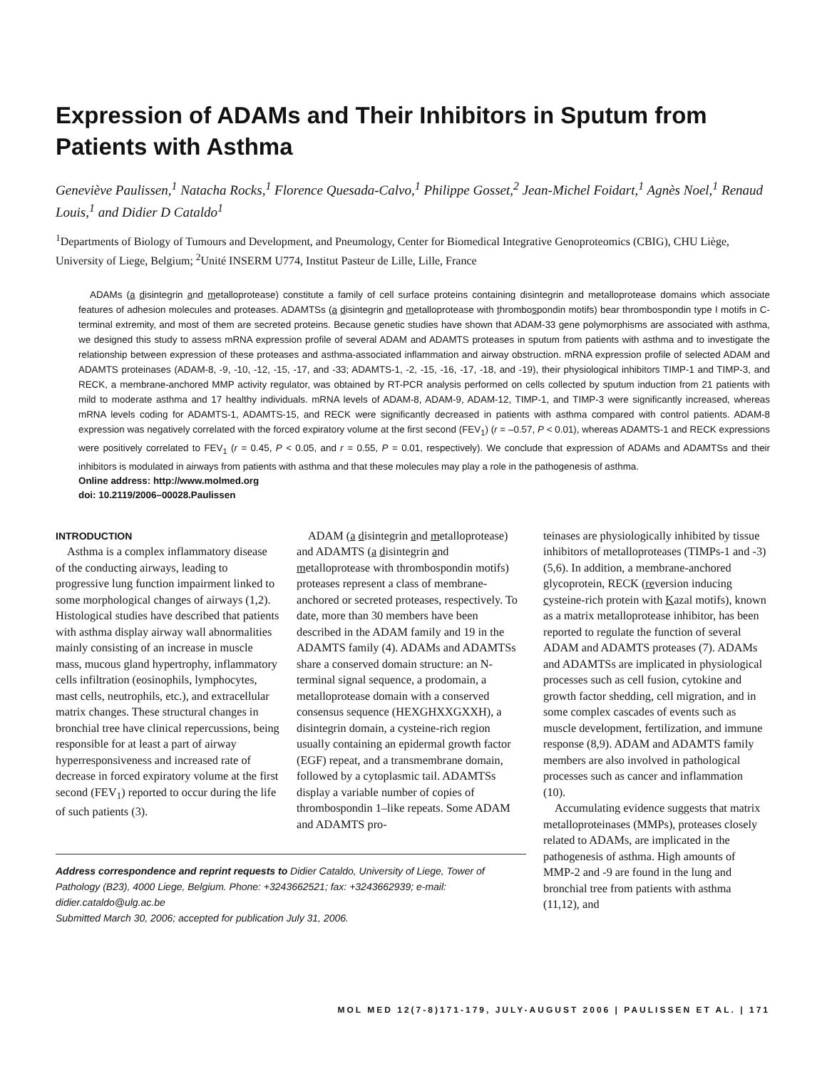Expression of ADAMs and Their Inhibitors in Sputum from Patients with Asthma
Geneviève Paulissen,<sup>1</sup> Natacha Rocks,<sup>1</sup> Florence Quesada-Calvo,<sup>1</sup> Philippe Gosset,<sup>2</sup> Jean-Michel Foidart,<sup>1</sup> Agnès Noel,<sup>1</sup> Renaud Louis,<sup>1</sup> and Didier D Cataldo<sup>1</sup>
<sup>1</sup> Departments of Biology of Tumours and Development, and Pneumology, Center for Biomedical Integrative Genoproteomics (CBIG), CHU Liège, University of Liege, Belgium; <sup>2</sup>Unité INSERM U774, Institut Pasteur de Lille, Lille, France
ADAMs (a disintegrin and metalloprotease) constitute a family of cell surface proteins containing disintegrin and metalloprotease domains which associate features of adhesion molecules and proteases. ADAMTSs (a disintegrin and metalloprotease with thrombospondin motifs) bear thrombospondin type I motifs in C-terminal extremity, and most of them are secreted proteins. Because genetic studies have shown that ADAM-33 gene polymorphisms are associated with asthma, we designed this study to assess mRNA expression profile of several ADAM and ADAMTS proteases in sputum from patients with asthma and to investigate the relationship between expression of these proteases and asthma-associated inflammation and airway obstruction. mRNA expression profile of selected ADAM and ADAMTS proteinases (ADAM-8, -9, -10, -12, -15, -17, and -33; ADAMTS-1, -2, -15, -16, -17, -18, and -19), their physiological inhibitors TIMP-1 and TIMP-3, and RECK, a membrane-anchored MMP activity regulator, was obtained by RT-PCR analysis performed on cells collected by sputum induction from 21 patients with mild to moderate asthma and 17 healthy individuals. mRNA levels of ADAM-8, ADAM-9, ADAM-12, TIMP-1, and TIMP-3 were significantly increased, whereas mRNA levels coding for ADAMTS-1, ADAMTS-15, and RECK were significantly decreased in patients with asthma compared with control patients. ADAM-8 expression was negatively correlated with the forced expiratory volume at the first second (FEV<sub>1</sub>) (r = –0.57, P < 0.01), whereas ADAMTS-1 and RECK expressions were positively correlated to FEV<sub>1</sub> (r = 0.45, P < 0.05, and r = 0.55, P = 0.01, respectively). We conclude that expression of ADAMs and ADAMTSs and their inhibitors is modulated in airways from patients with asthma and that these molecules may play a role in the pathogenesis of asthma.
Online address: http://www.molmed.org
doi: 10.2119/2006–00028.Paulissen
INTRODUCTION
Asthma is a complex inflammatory disease of the conducting airways, leading to progressive lung function impairment linked to some morphological changes of airways (1,2). Histological studies have described that patients with asthma display airway wall abnormalities mainly consisting of an increase in muscle mass, mucous gland hypertrophy, inflammatory cells infiltration (eosinophils, lymphocytes, mast cells, neutrophils, etc.), and extracellular matrix changes. These structural changes in bronchial tree have clinical repercussions, being responsible for at least a part of airway hyperresponsiveness and increased rate of decrease in forced expiratory volume at the first second (FEV<sub>1</sub>) reported to occur during the life of such patients (3).
ADAM (a disintegrin and metalloprotease) and ADAMTS (a disintegrin and metalloprotease with thrombospondin motifs) proteases represent a class of membrane-anchored or secreted proteases, respectively. To date, more than 30 members have been described in the ADAM family and 19 in the ADAMTS family (4). ADAMs and ADAMTSs share a conserved domain structure: an N-terminal signal sequence, a prodomain, a metalloprotease domain with a conserved consensus sequence (HEXGHXXGXXH), a disintegrin domain, a cysteine-rich region usually containing an epidermal growth factor (EGF) repeat, and a transmembrane domain, followed by a cytoplasmic tail. ADAMTSs display a variable number of copies of thrombospondin 1–like repeats. Some ADAM and ADAMTS pro-
Address correspondence and reprint requests to Didier Cataldo, University of Liege, Tower of Pathology (B23), 4000 Liege, Belgium. Phone: +3243662521; fax: +3243662939; e-mail: didier.cataldo@ulg.ac.be
Submitted March 30, 2006; accepted for publication July 31, 2006.
teinases are physiologically inhibited by tissue inhibitors of metalloproteases (TIMPs-1 and -3) (5,6). In addition, a membrane-anchored glycoprotein, RECK (reversion inducing cysteine-rich protein with Kazal motifs), known as a matrix metalloprotease inhibitor, has been reported to regulate the function of several ADAM and ADAMTS proteases (7). ADAMs and ADAMTSs are implicated in physiological processes such as cell fusion, cytokine and growth factor shedding, cell migration, and in some complex cascades of events such as muscle development, fertilization, and immune response (8,9). ADAM and ADAMTS family members are also involved in pathological processes such as cancer and inflammation (10).
Accumulating evidence suggests that matrix metalloproteinases (MMPs), proteases closely related to ADAMs, are implicated in the pathogenesis of asthma. High amounts of MMP-2 and -9 are found in the lung and bronchial tree from patients with asthma (11,12), and
MOL MED 12(7-8)171-179, JULY-AUGUST 2006 | PAULISSEN ET AL. | 171